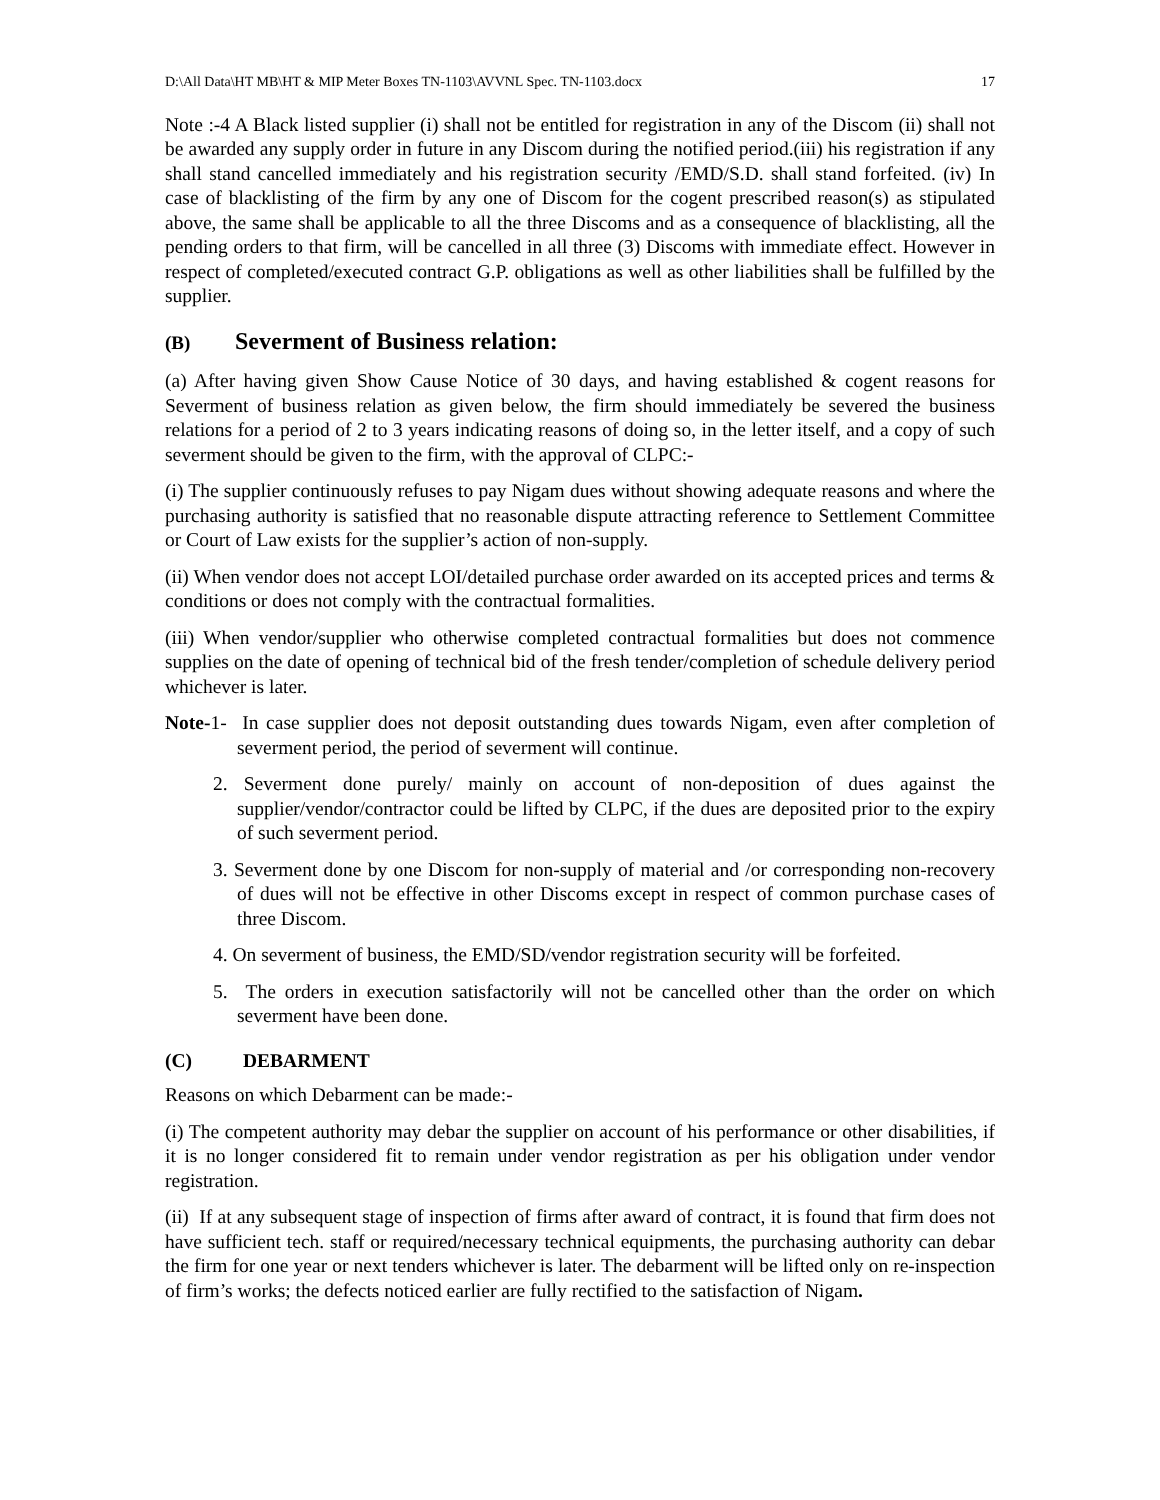D:\All Data\HT MB\HT & MIP Meter Boxes TN-1103\AVVNL Spec. TN-1103.docx 17
Note :-4 A Black listed supplier (i) shall not be entitled for registration in any of the Discom (ii) shall not be awarded any supply order in future in any Discom during the notified period.(iii) his registration if any shall stand cancelled immediately and his registration security /EMD/S.D. shall stand forfeited. (iv) In case of blacklisting of the firm by any one of Discom for the cogent prescribed reason(s) as stipulated above, the same shall be applicable to all the three Discoms and as a consequence of blacklisting, all the pending orders to that firm, will be cancelled in all three (3) Discoms with immediate effect. However in respect of completed/executed contract G.P. obligations as well as other liabilities shall be fulfilled by the supplier.
(B) Severment of Business relation:
(a) After having given Show Cause Notice of 30 days, and having established & cogent reasons for Severment of business relation as given below, the firm should immediately be severed the business relations for a period of 2 to 3 years indicating reasons of doing so, in the letter itself, and a copy of such severment should be given to the firm, with the approval of CLPC:-
(i) The supplier continuously refuses to pay Nigam dues without showing adequate reasons and where the purchasing authority is satisfied that no reasonable dispute attracting reference to Settlement Committee or Court of Law exists for the supplier’s action of non-supply.
(ii) When vendor does not accept LOI/detailed purchase order awarded on its accepted prices and terms & conditions or does not comply with the contractual formalities.
(iii) When vendor/supplier who otherwise completed contractual formalities but does not commence supplies on the date of opening of technical bid of the fresh tender/completion of schedule delivery period whichever is later.
Note-1- In case supplier does not deposit outstanding dues towards Nigam, even after completion of severment period, the period of severment will continue.
2. Severment done purely/ mainly on account of non-deposition of dues against the supplier/vendor/contractor could be lifted by CLPC, if the dues are deposited prior to the expiry of such severment period.
3. Severment done by one Discom for non-supply of material and /or corresponding non-recovery of dues will not be effective in other Discoms except in respect of common purchase cases of three Discom.
4. On severment of business, the EMD/SD/vendor registration security will be forfeited.
5. The orders in execution satisfactorily will not be cancelled other than the order on which severment have been done.
(C) DEBARMENT
Reasons on which Debarment can be made:-
(i) The competent authority may debar the supplier on account of his performance or other disabilities, if it is no longer considered fit to remain under vendor registration as per his obligation under vendor registration.
(ii) If at any subsequent stage of inspection of firms after award of contract, it is found that firm does not have sufficient tech. staff or required/necessary technical equipments, the purchasing authority can debar the firm for one year or next tenders whichever is later. The debarment will be lifted only on re-inspection of firm’s works; the defects noticed earlier are fully rectified to the satisfaction of Nigam.